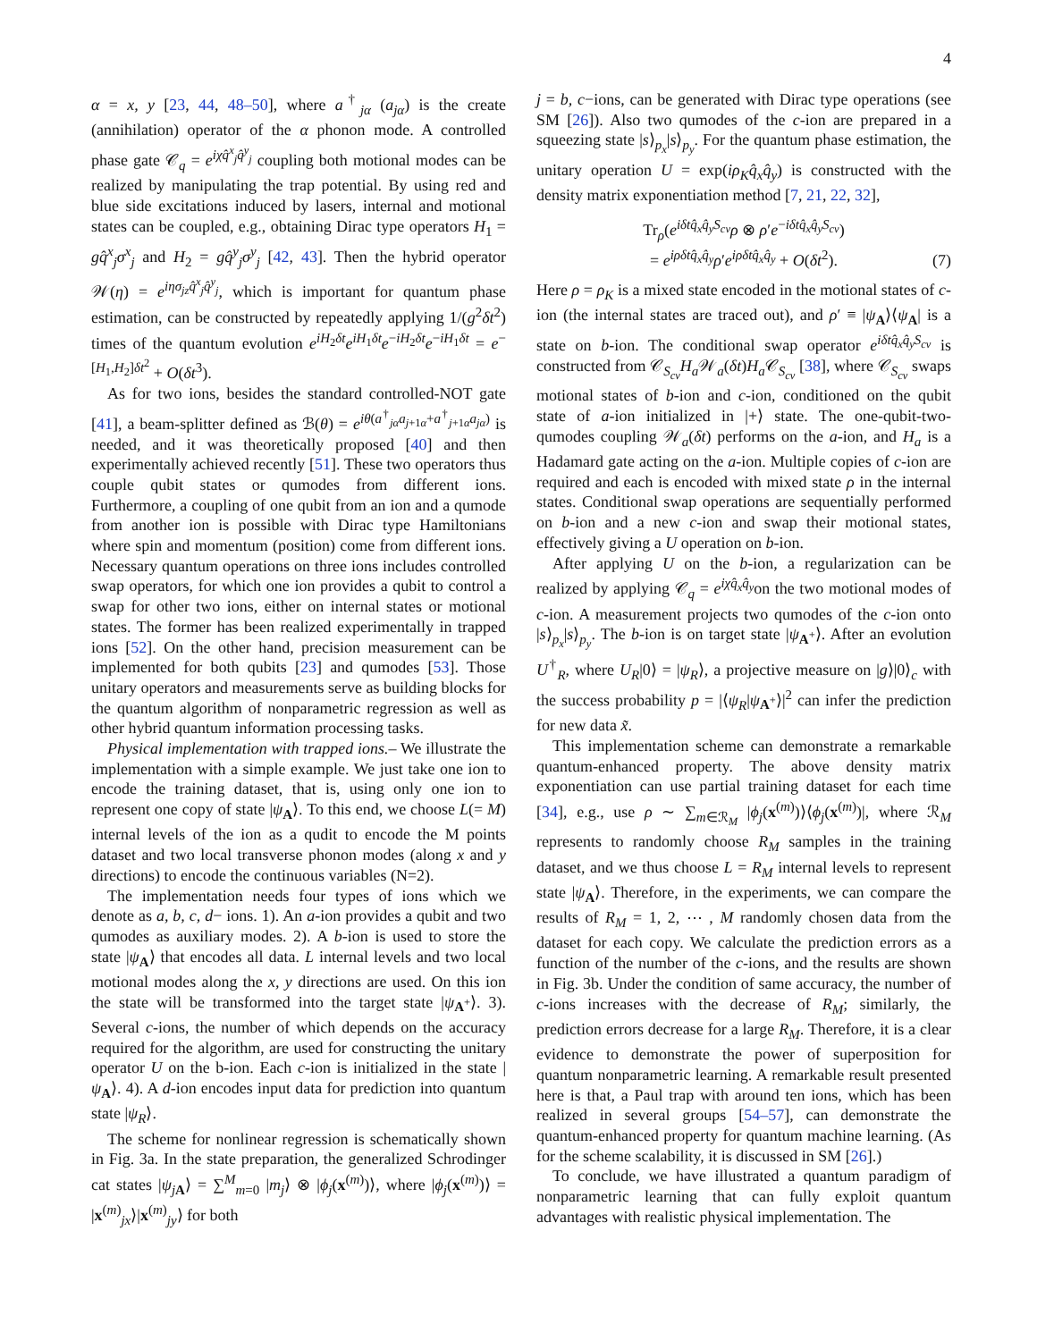4
α = x, y [23, 44, 48–50], where a<sup>†</sup><sub>jα</sub> (a<sub>jα</sub>) is the create (annihilation) operator of the α phonon mode. A controlled phase gate 𝒞<sub>q</sub> = e<sup>iχq̂<sup>x</sup><sub>j</sub>q̂<sup>y</sup><sub>j</sub></sup> coupling both motional modes can be realized by manipulating the trap potential. By using red and blue side excitations induced by lasers, internal and motional states can be coupled, e.g., obtaining Dirac type operators H<sub>1</sub> = gq̂<sup>x</sup><sub>j</sub>σ<sup>x</sup><sub>j</sub> and H<sub>2</sub> = gq̂<sup>y</sup><sub>j</sub>σ<sup>y</sup><sub>j</sub> [42, 43]. Then the hybrid operator 𝒲(η) = e<sup>iησ<sub>jz</sub>q̂<sup>x</sup><sub>j</sub>q̂<sup>y</sup><sub>j</sub></sup>, which is important for quantum phase estimation, can be constructed by repeatedly applying 1/(g<sup>2</sup>δt<sup>2</sup>) times of the quantum evolution e<sup>iH<sub>2</sub>δt</sup>e<sup>iH<sub>1</sub>δt</sup>e<sup>−iH<sub>2</sub>δt</sup>e<sup>−iH<sub>1</sub>δt</sup> = e<sup>−[H<sub>1</sub>,H<sub>2</sub>]δt<sup>2</sup></sup> + O(δt<sup>3</sup>).
As for two ions, besides the standard controlled-NOT gate [41], a beam-splitter defined as ℬ(θ) = e<sup>iθ(a<sup>†</sup><sub>jα</sub>a<sub>j+1α</sub>+a<sup>†</sup><sub>j+1α</sub>a<sub>jα</sub>)</sup> is needed, and it was theoretically proposed [40] and then experimentally achieved recently [51]. These two operators thus couple qubit states or qumodes from different ions. Furthermore, a coupling of one qubit from an ion and a qumode from another ion is possible with Dirac type Hamiltonians where spin and momentum (position) come from different ions. Necessary quantum operations on three ions includes controlled swap operators, for which one ion provides a qubit to control a swap for other two ions, either on internal states or motional states. The former has been realized experimentally in trapped ions [52]. On the other hand, precision measurement can be implemented for both qubits [23] and qumodes [53]. Those unitary operators and measurements serve as building blocks for the quantum algorithm of nonparametric regression as well as other hybrid quantum information processing tasks.
Physical implementation with trapped ions.– We illustrate the implementation with a simple example. We just take one ion to encode the training dataset, that is, using only one ion to represent one copy of state |ψ<sub>A</sub>⟩. To this end, we choose L(= M) internal levels of the ion as a qudit to encode the M points dataset and two local transverse phonon modes (along x and y directions) to encode the continuous variables (N=2).
The implementation needs four types of ions which we denote as a, b, c, d− ions. 1). An a-ion provides a qubit and two qumodes as auxiliary modes. 2). A b-ion is used to store the state |ψ<sub>A</sub>⟩ that encodes all data. L internal levels and two local motional modes along the x, y directions are used. On this ion the state will be transformed into the target state |ψ<sub>A<sup>+</sup></sub>⟩. 3). Several c-ions, the number of which depends on the accuracy required for the algorithm, are used for constructing the unitary operator U on the b-ion. Each c-ion is initialized in the state |ψ<sub>A</sub>⟩. 4). A d-ion encodes input data for prediction into quantum state |ψ<sub>R</sub>⟩.
The scheme for nonlinear regression is schematically shown in Fig. 3a. In the state preparation, the generalized Schrodinger cat states |ψ<sub>jA</sub>⟩ = ∑<sup>M</sup><sub>m=0</sub> |m<sub>j</sub>⟩ ⊗ |ϕ<sub>j</sub>(x<sup>(m)</sup>)⟩, where |ϕ<sub>j</sub>(x<sup>(m)</sup>)⟩ = |x<sup>(m)</sup><sub>jx</sub>⟩|x<sup>(m)</sup><sub>jy</sub>⟩ for both
j = b, c−ions, can be generated with Dirac type operations (see SM [26]). Also two qumodes of the c-ion are prepared in a squeezing state |s⟩<sub>p<sub>x</sub></sub>|s⟩<sub>p<sub>y</sub></sub>. For the quantum phase estimation, the unitary operation U = exp(iρ<sub>K</sub>q̂<sub>x</sub>q̂<sub>y</sub>) is constructed with the density matrix exponentiation method [7, 21, 22, 32],
Tr<sub>ρ</sub>(e<sup>iδtq̂<sub>x</sub>q̂<sub>y</sub>S<sub>cv</sub></sup>ρ ⊗ ρ′e<sup>−iδtq̂<sub>x</sub>q̂<sub>y</sub>S<sub>cv</sub></sup>)
= e<sup>iρδtq̂<sub>x</sub>q̂<sub>y</sub></sup>ρ′e<sup>iρδtq̂<sub>x</sub>q̂<sub>y</sub></sup> + O(δt<sup>2</sup>).
(7)
Here ρ = ρ<sub>K</sub> is a mixed state encoded in the motional states of c-ion (the internal states are traced out), and ρ′ ≡ |ψ<sub>A</sub>⟩⟨ψ<sub>A</sub>| is a state on b-ion. The conditional swap operator e<sup>iδtq̂<sub>x</sub>q̂<sub>y</sub>S<sub>cv</sub></sup> is constructed from 𝒞<sub>S<sub>cv</sub></sub>H<sub>a</sub> 𝒲<sub>a</sub>(δt)H<sub>a</sub> 𝒞<sub>S<sub>cv</sub></sub> [38], where 𝒞<sub>S<sub>cv</sub></sub> swaps motional states of b-ion and c-ion, conditioned on the qubit state of a-ion initialized in |+⟩ state. The one-qubit-two-qumodes coupling 𝒲<sub>a</sub>(δt) performs on the a-ion, and H<sub>a</sub> is a Hadamard gate acting on the a-ion. Multiple copies of c-ion are required and each is encoded with mixed state ρ in the internal states. Conditional swap operations are sequentially performed on b-ion and a new c-ion and swap their motional states, effectively giving a U operation on b-ion.
After applying U on the b-ion, a regularization can be realized by applying 𝒞<sub>q</sub> = e<sup>iχq̂<sub>x</sub>q̂<sub>y</sub></sup>on the two motional modes of c-ion. A measurement projects two qumodes of the c-ion onto |s⟩<sub>p<sub>x</sub></sub>|s⟩<sub>p<sub>y</sub></sub>. The b-ion is on target state |ψ<sub>A<sup>+</sup></sub>⟩. After an evolution U<sup>†</sup><sub>R</sub>, where U<sub>R</sub>|0⟩ = |ψ<sub>R</sub>⟩, a projective measure on |g⟩|0⟩<sub>c</sub> with the success probability p = |⟨ψ<sub>R</sub>|ψ<sub>A<sup>+</sup></sub>⟩|<sup>2</sup> can infer the prediction for new data x̃.
This implementation scheme can demonstrate a remarkable quantum-enhanced property. The above density matrix exponentiation can use partial training dataset for each time [34], e.g., use ρ ∼ ∑<sub>m∈ℛ<sub>M</sub></sub> |ϕ<sub>j</sub>(x<sup>(m)</sup>)⟩⟨ϕ<sub>j</sub>(x<sup>(m)</sup>)|, where ℛ<sub>M</sub> represents to randomly choose R<sub>M</sub> samples in the training dataset, and we thus choose L = R<sub>M</sub> internal levels to represent state |ψ<sub>A</sub>⟩. Therefore, in the experiments, we can compare the results of R<sub>M</sub> = 1, 2, ⋯ , M randomly chosen data from the dataset for each copy. We calculate the prediction errors as a function of the number of the c-ions, and the results are shown in Fig. 3b. Under the condition of same accuracy, the number of c-ions increases with the decrease of R<sub>M</sub>; similarly, the prediction errors decrease for a large R<sub>M</sub>. Therefore, it is a clear evidence to demonstrate the power of superposition for quantum nonparametric learning. A remarkable result presented here is that, a Paul trap with around ten ions, which has been realized in several groups [54–57], can demonstrate the quantum-enhanced property for quantum machine learning. (As for the scheme scalability, it is discussed in SM [26].)
To conclude, we have illustrated a quantum paradigm of nonparametric learning that can fully exploit quantum advantages with realistic physical implementation. The